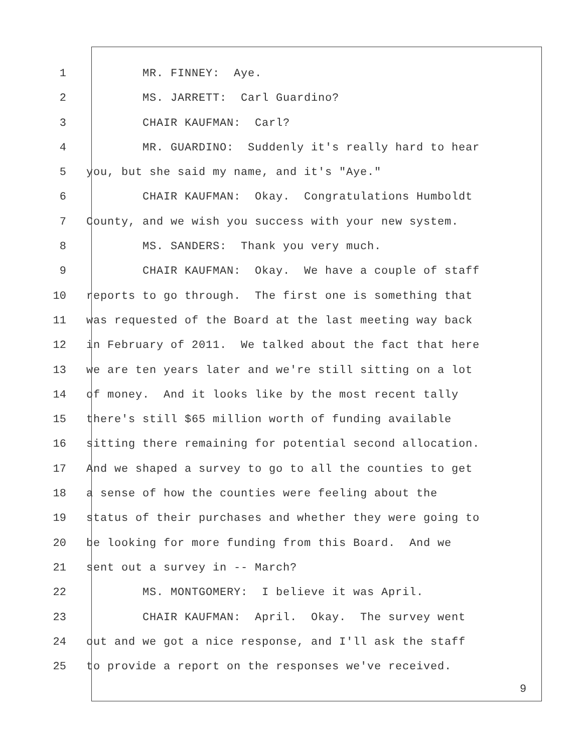1 MR. FINNEY: Aye.
2 MS. JARRETT: Carl Guardino?
3 CHAIR KAUFMAN: Carl?
4 MR. GUARDINO: Suddenly it's really hard to hear
5 you, but she said my name, and it's "Aye."
6 CHAIR KAUFMAN: Okay. Congratulations Humboldt
7 County, and we wish you success with your new system.
8 MS. SANDERS: Thank you very much.
9 CHAIR KAUFMAN: Okay. We have a couple of staff
10 reports to go through. The first one is something that
11 was requested of the Board at the last meeting way back
12 in February of 2011. We talked about the fact that here
13 we are ten years later and we're still sitting on a lot
14 of money. And it looks like by the most recent tally
15 there's still $65 million worth of funding available
16 sitting there remaining for potential second allocation.
17 And we shaped a survey to go to all the counties to get
18 a sense of how the counties were feeling about the
19 status of their purchases and whether they were going to
20 be looking for more funding from this Board. And we
21 sent out a survey in -- March?
22 MS. MONTGOMERY: I believe it was April.
23 CHAIR KAUFMAN: April. Okay. The survey went
24 out and we got a nice response, and I'll ask the staff
25 to provide a report on the responses we've received.
9